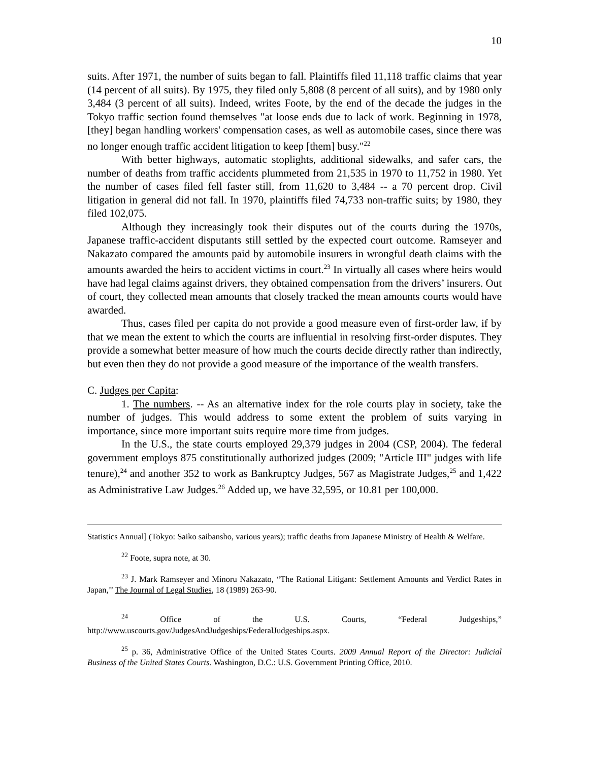10
suits. After 1971, the number of suits began to fall. Plaintiffs filed 11,118 traffic claims that year (14 percent of all suits). By 1975, they filed only 5,808 (8 percent of all suits), and by 1980 only 3,484 (3 percent of all suits). Indeed, writes Foote, by the end of the decade the judges in the Tokyo traffic section found themselves "at loose ends due to lack of work. Beginning in 1978, [they] began handling workers' compensation cases, as well as automobile cases, since there was no longer enough traffic accident litigation to keep [them] busy."<sup>22</sup>
With better highways, automatic stoplights, additional sidewalks, and safer cars, the number of deaths from traffic accidents plummeted from 21,535 in 1970 to 11,752 in 1980. Yet the number of cases filed fell faster still, from 11,620 to 3,484 -- a 70 percent drop. Civil litigation in general did not fall. In 1970, plaintiffs filed 74,733 non-traffic suits; by 1980, they filed 102,075.
Although they increasingly took their disputes out of the courts during the 1970s, Japanese traffic-accident disputants still settled by the expected court outcome. Ramseyer and Nakazato compared the amounts paid by automobile insurers in wrongful death claims with the amounts awarded the heirs to accident victims in court.<sup>23</sup> In virtually all cases where heirs would have had legal claims against drivers, they obtained compensation from the drivers’ insurers. Out of court, they collected mean amounts that closely tracked the mean amounts courts would have awarded.
Thus, cases filed per capita do not provide a good measure even of first-order law, if by that we mean the extent to which the courts are influential in resolving first-order disputes. They provide a somewhat better measure of how much the courts decide directly rather than indirectly, but even then they do not provide a good measure of the importance of the wealth transfers.
C. Judges per Capita:
1. The numbers. -- As an alternative index for the role courts play in society, take the number of judges. This would address to some extent the problem of suits varying in importance, since more important suits require more time from judges.
In the U.S., the state courts employed 29,379 judges in 2004 (CSP, 2004). The federal government employs 875 constitutionally authorized judges (2009; "Article III" judges with life tenure),<sup>24</sup> and another 352 to work as Bankruptcy Judges, 567 as Magistrate Judges,<sup>25</sup> and 1,422 as Administrative Law Judges.<sup>26</sup> Added up, we have 32,595, or 10.81 per 100,000.
Statistics Annual] (Tokyo: Saiko saibansho, various years); traffic deaths from Japanese Ministry of Health & Welfare.
<sup>22</sup> Foote, supra note, at 30.
<sup>23</sup> J. Mark Ramseyer and Minoru Nakazato, “The Rational Litigant: Settlement Amounts and Verdict Rates in Japan,’’ The Journal of Legal Studies, 18 (1989) 263-90.
<sup>24</sup> Office of the U.S. Courts, “Federal Judgeships,”
http://www.uscourts.gov/JudgesAndJudgeships/FederalJudgeships.aspx.
<sup>25</sup> p. 36, Administrative Office of the United States Courts. 2009 Annual Report of the Director: Judicial Business of the United States Courts. Washington, D.C.: U.S. Government Printing Office, 2010.